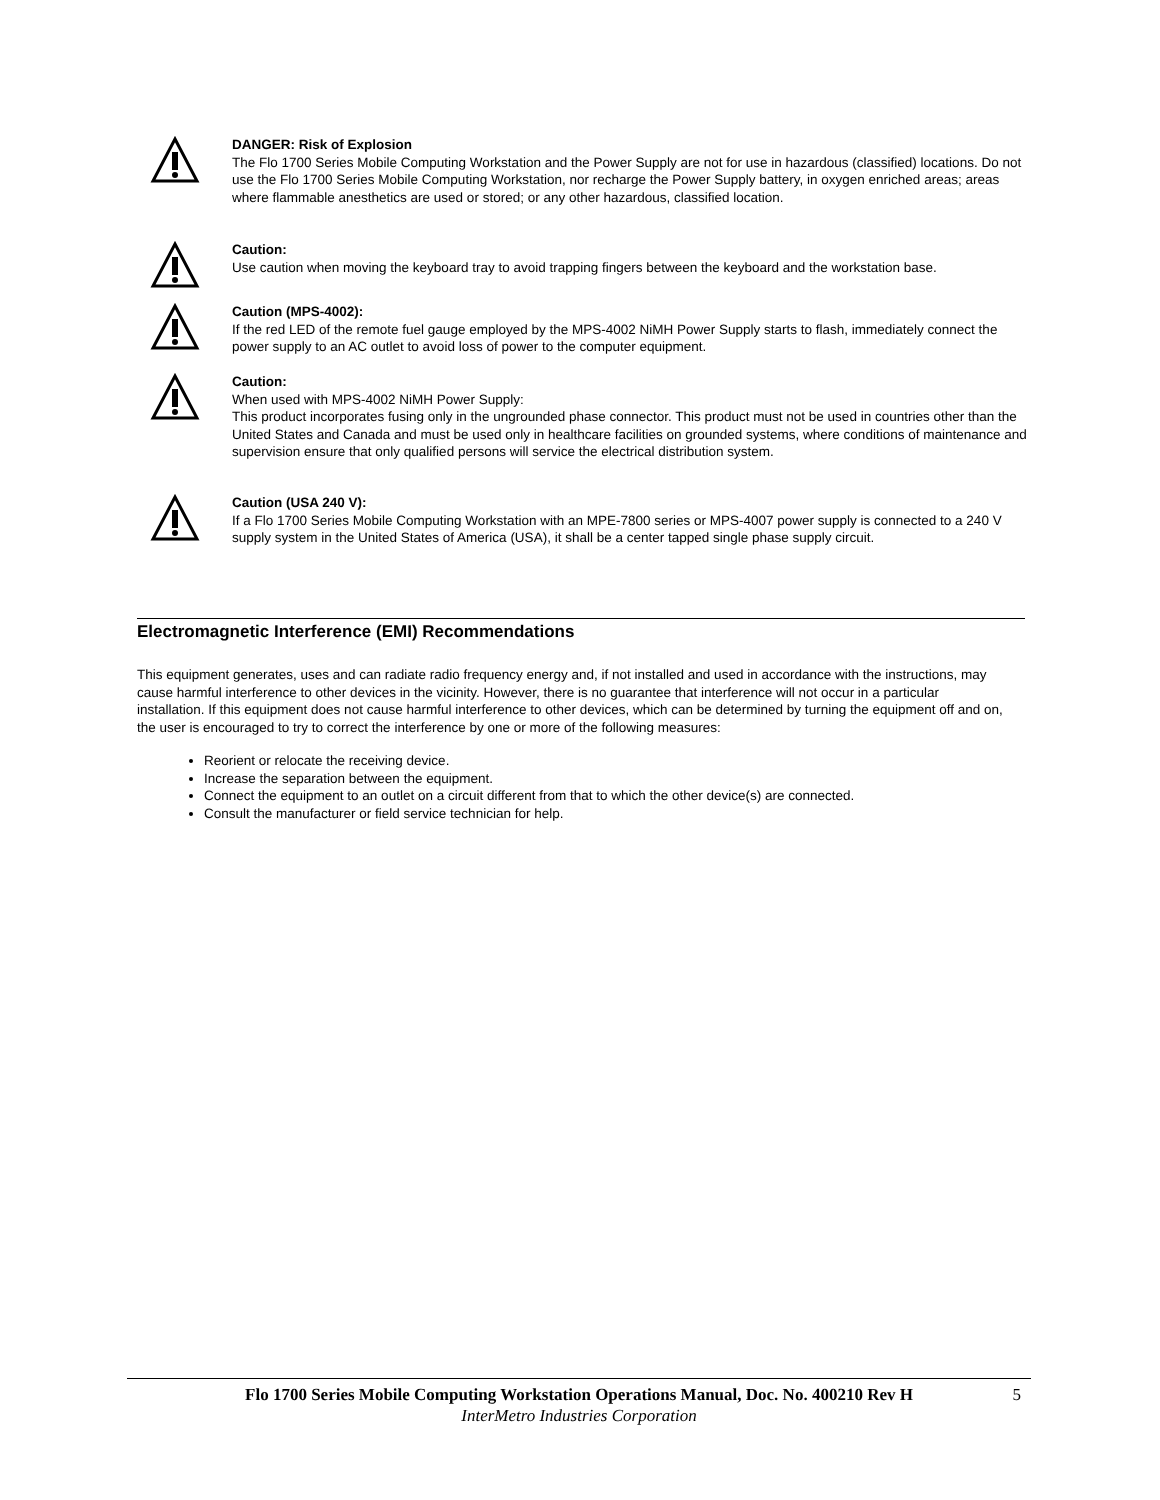DANGER: Risk of Explosion
The Flo 1700 Series Mobile Computing Workstation and the Power Supply are not for use in hazardous (classified) locations. Do not use the Flo 1700 Series Mobile Computing Workstation, nor recharge the Power Supply battery, in oxygen enriched areas; areas where flammable anesthetics are used or stored; or any other hazardous, classified location.
Caution:
Use caution when moving the keyboard tray to avoid trapping fingers between the keyboard and the workstation base.
Caution (MPS-4002):
If the red LED of the remote fuel gauge employed by the MPS-4002 NiMH Power Supply starts to flash, immediately connect the power supply to an AC outlet to avoid loss of power to the computer equipment.
Caution:
When used with MPS-4002 NiMH Power Supply:
This product incorporates fusing only in the ungrounded phase connector. This product must not be used in countries other than the United States and Canada and must be used only in healthcare facilities on grounded systems, where conditions of maintenance and supervision ensure that only qualified persons will service the electrical distribution system.
Caution (USA 240 V):
If a Flo 1700 Series Mobile Computing Workstation with an MPE-7800 series or MPS-4007 power supply is connected to a 240 V supply system in the United States of America (USA), it shall be a center tapped single phase supply circuit.
Electromagnetic Interference (EMI) Recommendations
This equipment generates, uses and can radiate radio frequency energy and, if not installed and used in accordance with the instructions, may cause harmful interference to other devices in the vicinity. However, there is no guarantee that interference will not occur in a particular installation. If this equipment does not cause harmful interference to other devices, which can be determined by turning the equipment off and on, the user is encouraged to try to correct the interference by one or more of the following measures:
Reorient or relocate the receiving device.
Increase the separation between the equipment.
Connect the equipment to an outlet on a circuit different from that to which the other device(s) are connected.
Consult the manufacturer or field service technician for help.
Flo 1700 Series Mobile Computing Workstation Operations Manual, Doc. No. 400210 Rev H 5
InterMetro Industries Corporation